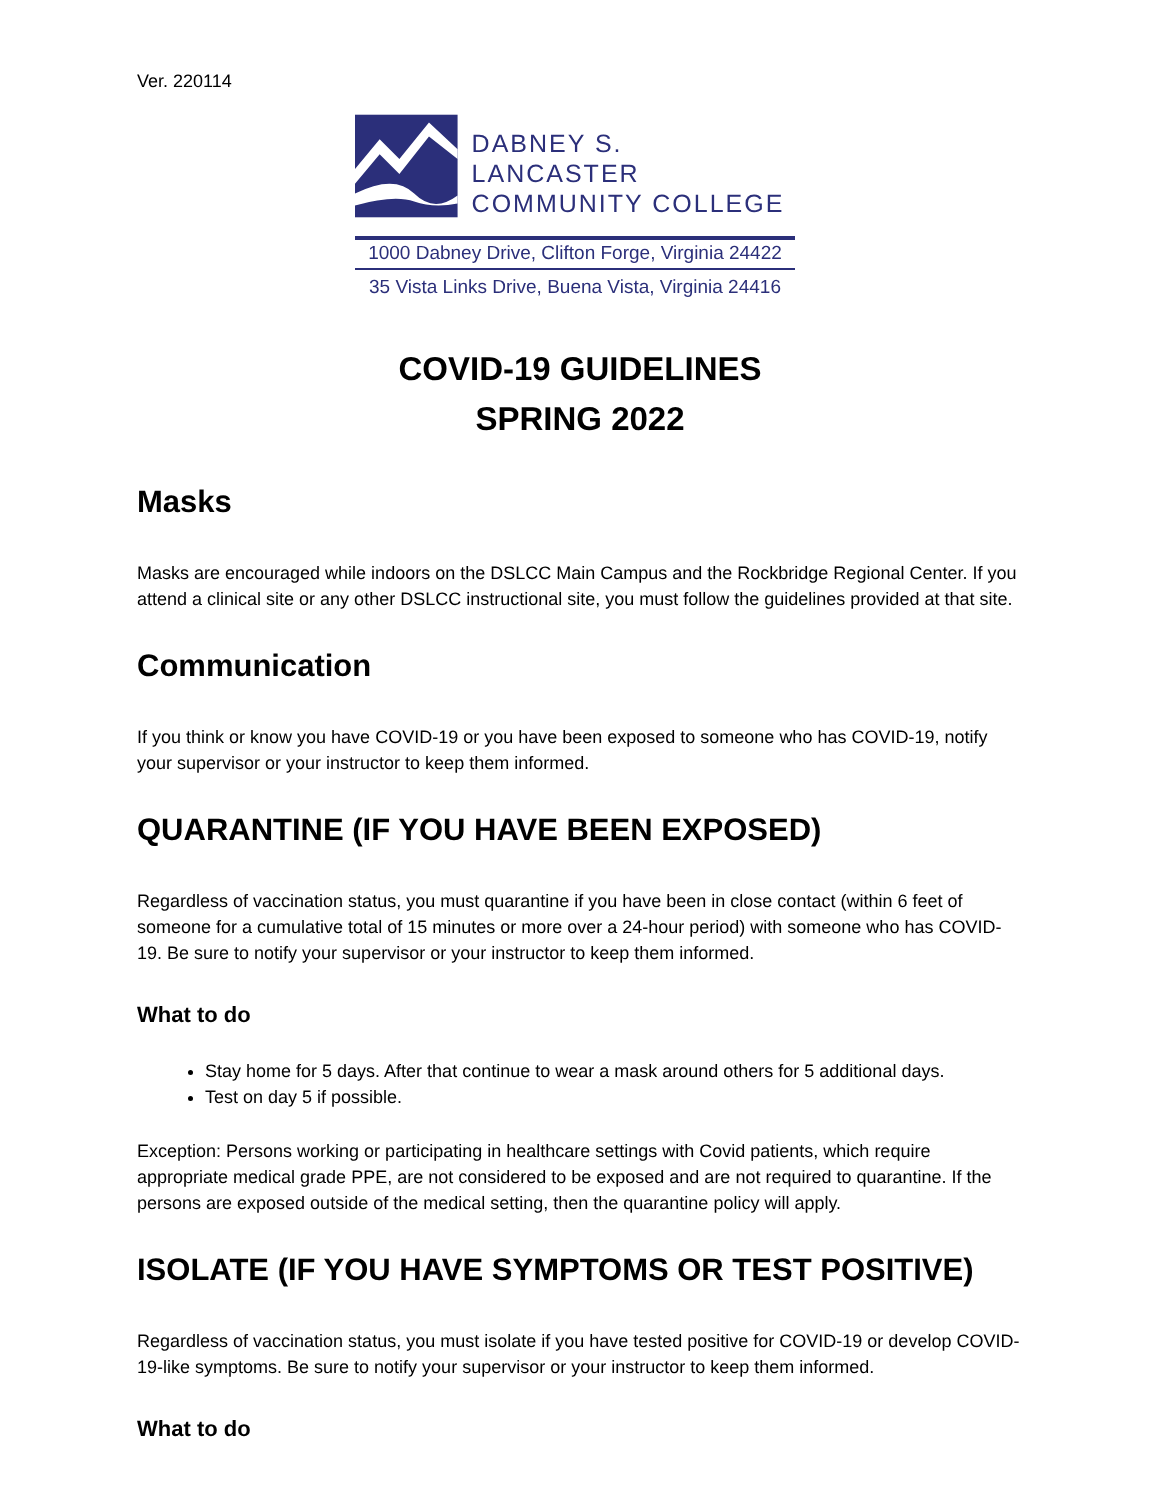Ver. 220114
DABNEY S. LANCASTER
COMMUNITY COLLEGE
1000 Dabney Drive, Clifton Forge, Virginia 24422
35 Vista Links Drive, Buena Vista, Virginia 24416
COVID-19 GUIDELINES
SPRING 2022
Masks
Masks are encouraged while indoors on the DSLCC Main Campus and the Rockbridge Regional Center. If you attend a clinical site or any other DSLCC instructional site, you must follow the guidelines provided at that site.
Communication
If you think or know you have COVID-19 or you have been exposed to someone who has COVID-19, notify your supervisor or your instructor to keep them informed.
QUARANTINE (IF YOU HAVE BEEN EXPOSED)
Regardless of vaccination status, you must quarantine if you have been in close contact (within 6 feet of someone for a cumulative total of 15 minutes or more over a 24-hour period) with someone who has COVID-19. Be sure to notify your supervisor or your instructor to keep them informed.
What to do
Stay home for 5 days. After that continue to wear a mask around others for 5 additional days.
Test on day 5 if possible.
Exception: Persons working or participating in healthcare settings with Covid patients, which require appropriate medical grade PPE, are not considered to be exposed and are not required to quarantine. If the persons are exposed outside of the medical setting, then the quarantine policy will apply.
ISOLATE (IF YOU HAVE SYMPTOMS OR TEST POSITIVE)
Regardless of vaccination status, you must isolate if you have tested positive for COVID-19 or develop COVID-19-like symptoms. Be sure to notify your supervisor or your instructor to keep them informed.
What to do